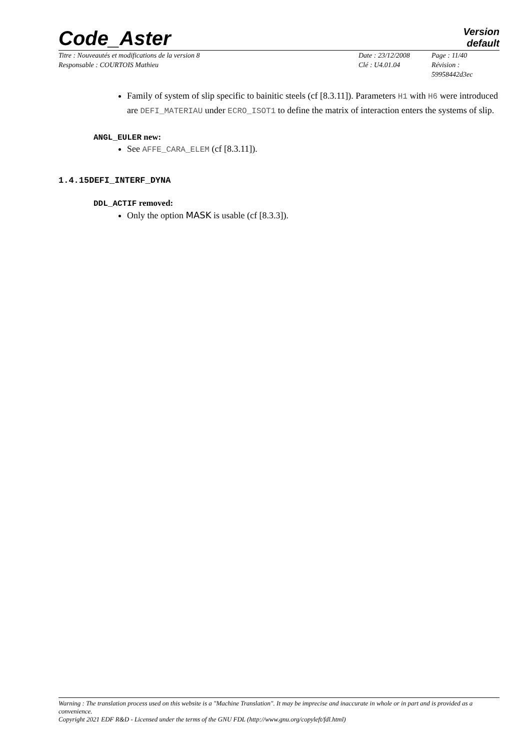Code_Aster
Version
default
Titre : Nouveautés et modifications de la version 8
Responsable : COURTOIS Mathieu
Date : 23/12/2008
Clé : U4.01.04
Page : 11/40
Révision :
59958442d3ec
Family of system of slip specific to bainitic steels (cf [8.3.11]). Parameters H1 with H6 were introduced are DEFI_MATERIAU under ECRO_ISOT1 to define the matrix of interaction enters the systems of slip.
ANGL_EULER new:
See AFFE_CARA_ELEM (cf [8.3.11]).
1.4.15DEFI_INTERF_DYNA
DDL_ACTIF removed:
Only the option MASK is usable (cf [8.3.3]).
Warning : The translation process used on this website is a "Machine Translation". It may be imprecise and inaccurate in whole or in part and is provided as a convenience.
Copyright 2021 EDF R&D - Licensed under the terms of the GNU FDL (http://www.gnu.org/copyleft/fdl.html)